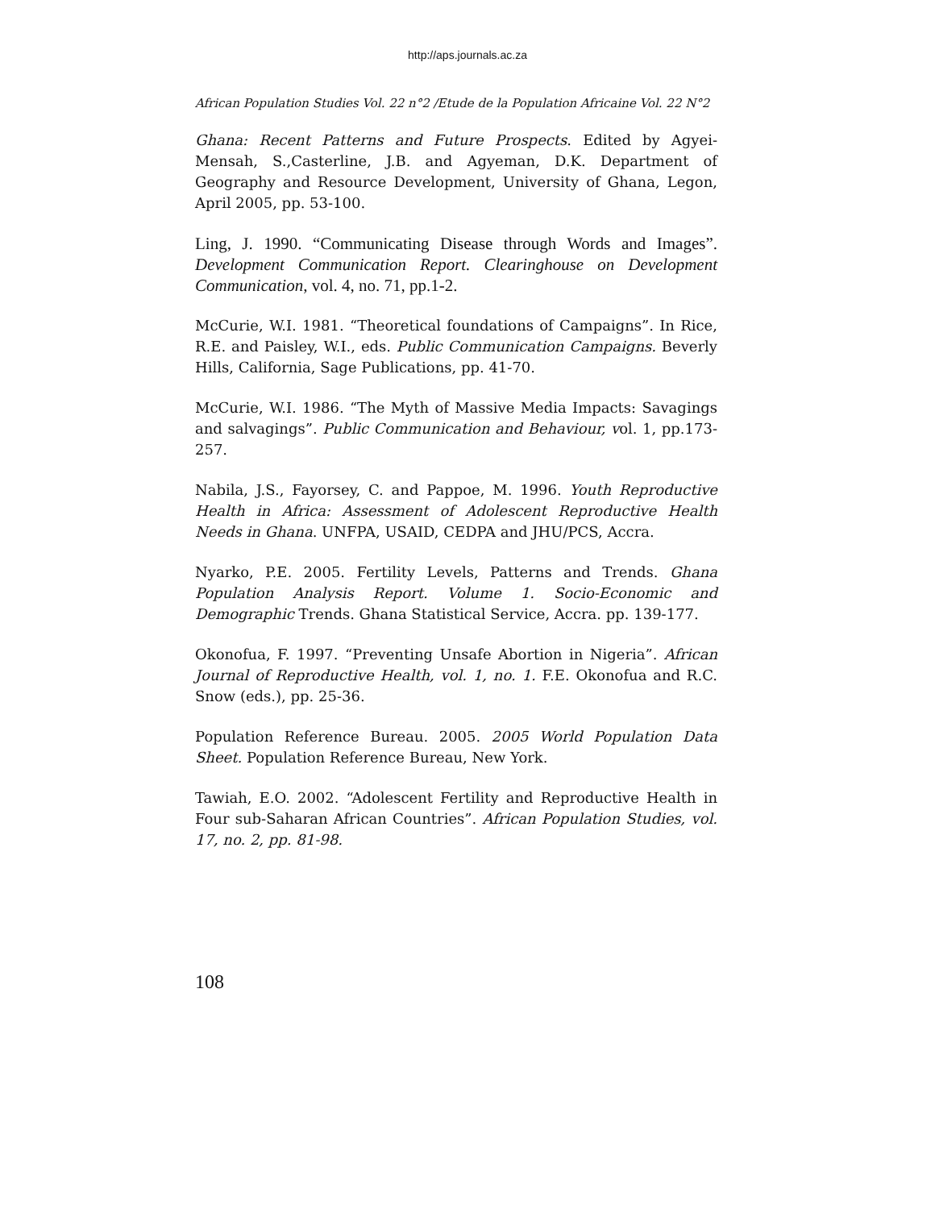http://aps.journals.ac.za
African Population Studies Vol. 22 n°2 /Etude de la Population Africaine Vol. 22 N°2
Ghana: Recent Patterns and Future Prospects. Edited by Agyei-Mensah, S.,Casterline, J.B. and Agyeman, D.K. Department of Geography and Resource Development, University of Ghana, Legon, April 2005, pp. 53-100.
Ling, J. 1990. “Communicating Disease through Words and Images”. Development Communication Report. Clearinghouse on Development Communication, vol. 4, no. 71, pp.1-2.
McCurie, W.I. 1981. “Theoretical foundations of Campaigns”. In Rice, R.E. and Paisley, W.I., eds. Public Communication Campaigns. Beverly Hills, California, Sage Publications, pp. 41-70.
McCurie, W.I. 1986. “The Myth of Massive Media Impacts: Savagings and salvagings”. Public Communication and Behaviour, vol. 1, pp.173-257.
Nabila, J.S., Fayorsey, C. and Pappoe, M. 1996. Youth Reproductive Health in Africa: Assessment of Adolescent Reproductive Health Needs in Ghana. UNFPA, USAID, CEDPA and JHU/PCS, Accra.
Nyarko, P.E. 2005. Fertility Levels, Patterns and Trends. Ghana Population Analysis Report. Volume 1. Socio-Economic and Demographic Trends. Ghana Statistical Service, Accra. pp. 139-177.
Okonofua, F. 1997. “Preventing Unsafe Abortion in Nigeria”. African Journal of Reproductive Health, vol. 1, no. 1. F.E. Okonofua and R.C. Snow (eds.), pp. 25-36.
Population Reference Bureau. 2005. 2005 World Population Data Sheet. Population Reference Bureau, New York.
Tawiah, E.O. 2002. “Adolescent Fertility and Reproductive Health in Four sub-Saharan African Countries”. African Population Studies, vol. 17, no. 2, pp. 81-98.
108